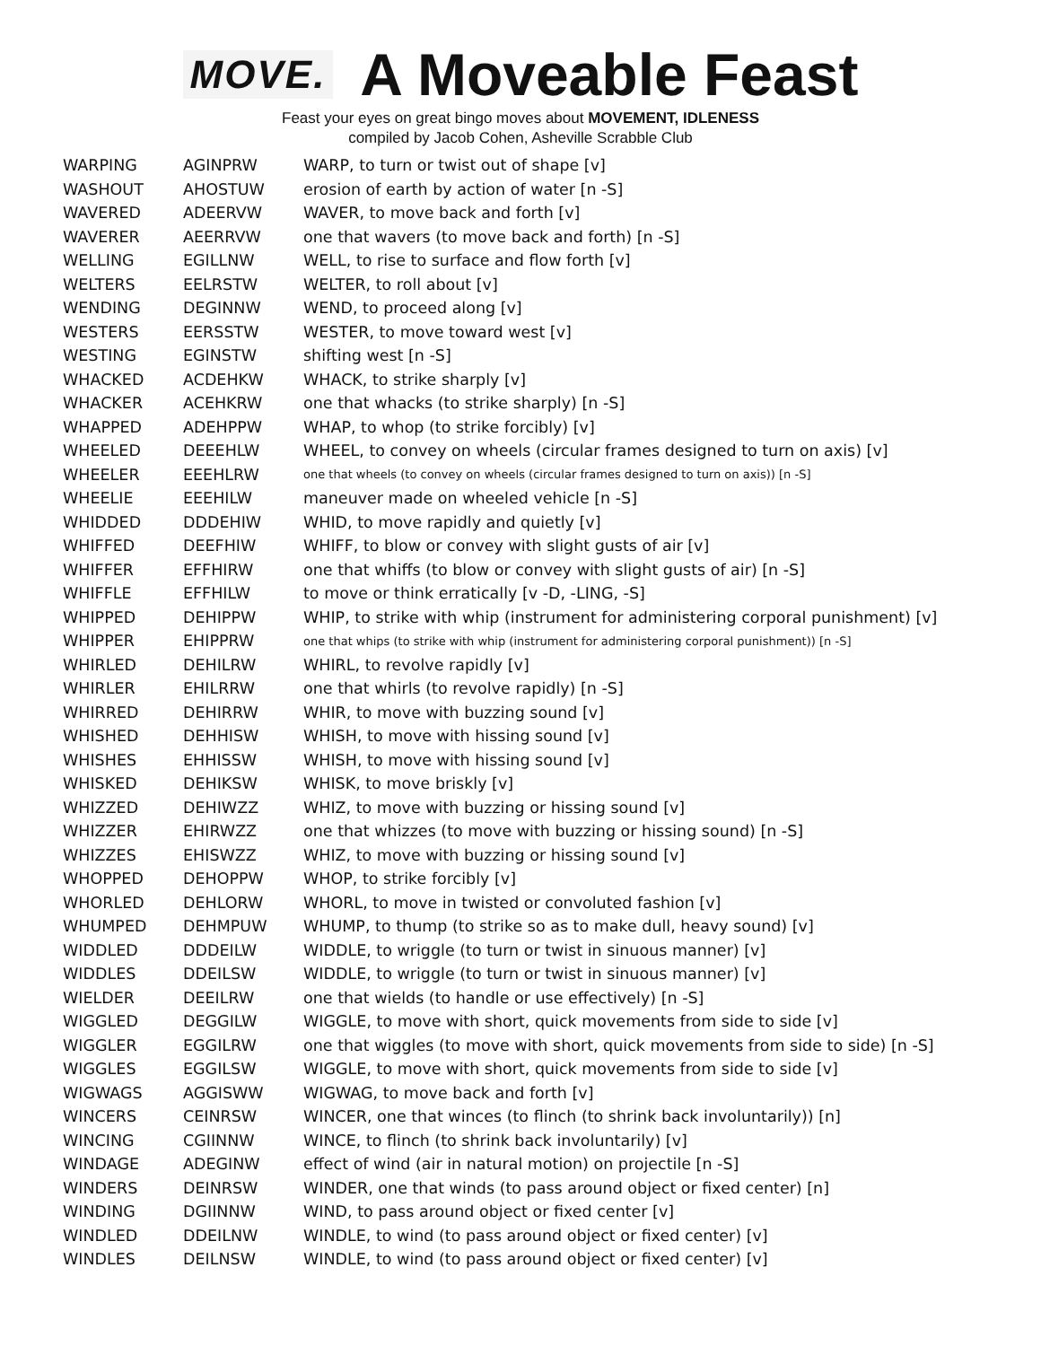MOVE.
A Moveable Feast
Feast your eyes on great bingo moves about MOVEMENT, IDLENESS
compiled by Jacob Cohen, Asheville Scrabble Club
| WARPING | AGINPRW | WARP, to turn or twist out of shape [v] |
| WASHOUT | AHOSTUW | erosion of earth by action of water [n -S] |
| WAVERED | ADEERVW | WAVER, to move back and forth [v] |
| WAVERER | AEERRVW | one that wavers (to move back and forth) [n -S] |
| WELLING | EGILLNW | WELL, to rise to surface and flow forth [v] |
| WELTERS | EELRSTW | WELTER, to roll about [v] |
| WENDING | DEGINNW | WEND, to proceed along [v] |
| WESTERS | EERSSTW | WESTER, to move toward west [v] |
| WESTING | EGINSTW | shifting west [n -S] |
| WHACKED | ACDEHKW | WHACK, to strike sharply [v] |
| WHACKER | ACEHKRW | one that whacks (to strike sharply) [n -S] |
| WHAPPED | ADEHPPW | WHAP, to whop (to strike forcibly) [v] |
| WHEELED | DEEEHLW | WHEEL, to convey on wheels (circular frames designed to turn on axis) [v] |
| WHEELER | EEEHLRW | one that wheels (to convey on wheels (circular frames designed to turn on axis)) [n -S] |
| WHEELIE | EEEHILW | maneuver made on wheeled vehicle [n -S] |
| WHIDDED | DDDEHIW | WHID, to move rapidly and quietly [v] |
| WHIFFED | DEEFHIW | WHIFF, to blow or convey with slight gusts of air [v] |
| WHIFFER | EFFHIRW | one that whiffs (to blow or convey with slight gusts of air) [n -S] |
| WHIFFLE | EFFHILW | to move or think erratically [v -D, -LING, -S] |
| WHIPPED | DEHIPPW | WHIP, to strike with whip (instrument for administering corporal punishment) [v] |
| WHIPPER | EHIPPRW | one that whips (to strike with whip (instrument for administering corporal punishment)) [n -S] |
| WHIRLED | DEHILRW | WHIRL, to revolve rapidly [v] |
| WHIRLER | EHILRRW | one that whirls (to revolve rapidly) [n -S] |
| WHIRRED | DEHIRRW | WHIR, to move with buzzing sound [v] |
| WHISHED | DEHHISW | WHISH, to move with hissing sound [v] |
| WHISHES | EHHISSW | WHISH, to move with hissing sound [v] |
| WHISKED | DEHIKSW | WHISK, to move briskly [v] |
| WHIZZED | DEHIWZZ | WHIZ, to move with buzzing or hissing sound [v] |
| WHIZZER | EHIRWZZ | one that whizzes (to move with buzzing or hissing sound) [n -S] |
| WHIZZES | EHISWZZ | WHIZ, to move with buzzing or hissing sound [v] |
| WHOPPED | DEHOPPW | WHOP, to strike forcibly [v] |
| WHORLED | DEHLORW | WHORL, to move in twisted or convoluted fashion [v] |
| WHUMPED | DEHMPUW | WHUMP, to thump (to strike so as to make dull, heavy sound) [v] |
| WIDDLED | DDDEILW | WIDDLE, to wriggle (to turn or twist in sinuous manner) [v] |
| WIDDLES | DDEILSW | WIDDLE, to wriggle (to turn or twist in sinuous manner) [v] |
| WIELDER | DEEILRW | one that wields (to handle or use effectively) [n -S] |
| WIGGLED | DEGGILW | WIGGLE, to move with short, quick movements from side to side [v] |
| WIGGLER | EGGILRW | one that wiggles (to move with short, quick movements from side to side) [n -S] |
| WIGGLES | EGGILSW | WIGGLE, to move with short, quick movements from side to side [v] |
| WIGWAGS | AGGISWW | WIGWAG, to move back and forth [v] |
| WINCERS | CEINRSW | WINCER, one that winces (to flinch (to shrink back involuntarily)) [n] |
| WINCING | CGIINNW | WINCE, to flinch (to shrink back involuntarily) [v] |
| WINDAGE | ADEGINW | effect of wind (air in natural motion) on projectile [n -S] |
| WINDERS | DEINRSW | WINDER, one that winds (to pass around object or fixed center) [n] |
| WINDING | DGIINNW | WIND, to pass around object or fixed center [v] |
| WINDLED | DDEILNW | WINDLE, to wind (to pass around object or fixed center) [v] |
| WINDLES | DEILNSW | WINDLE, to wind (to pass around object or fixed center) [v] |